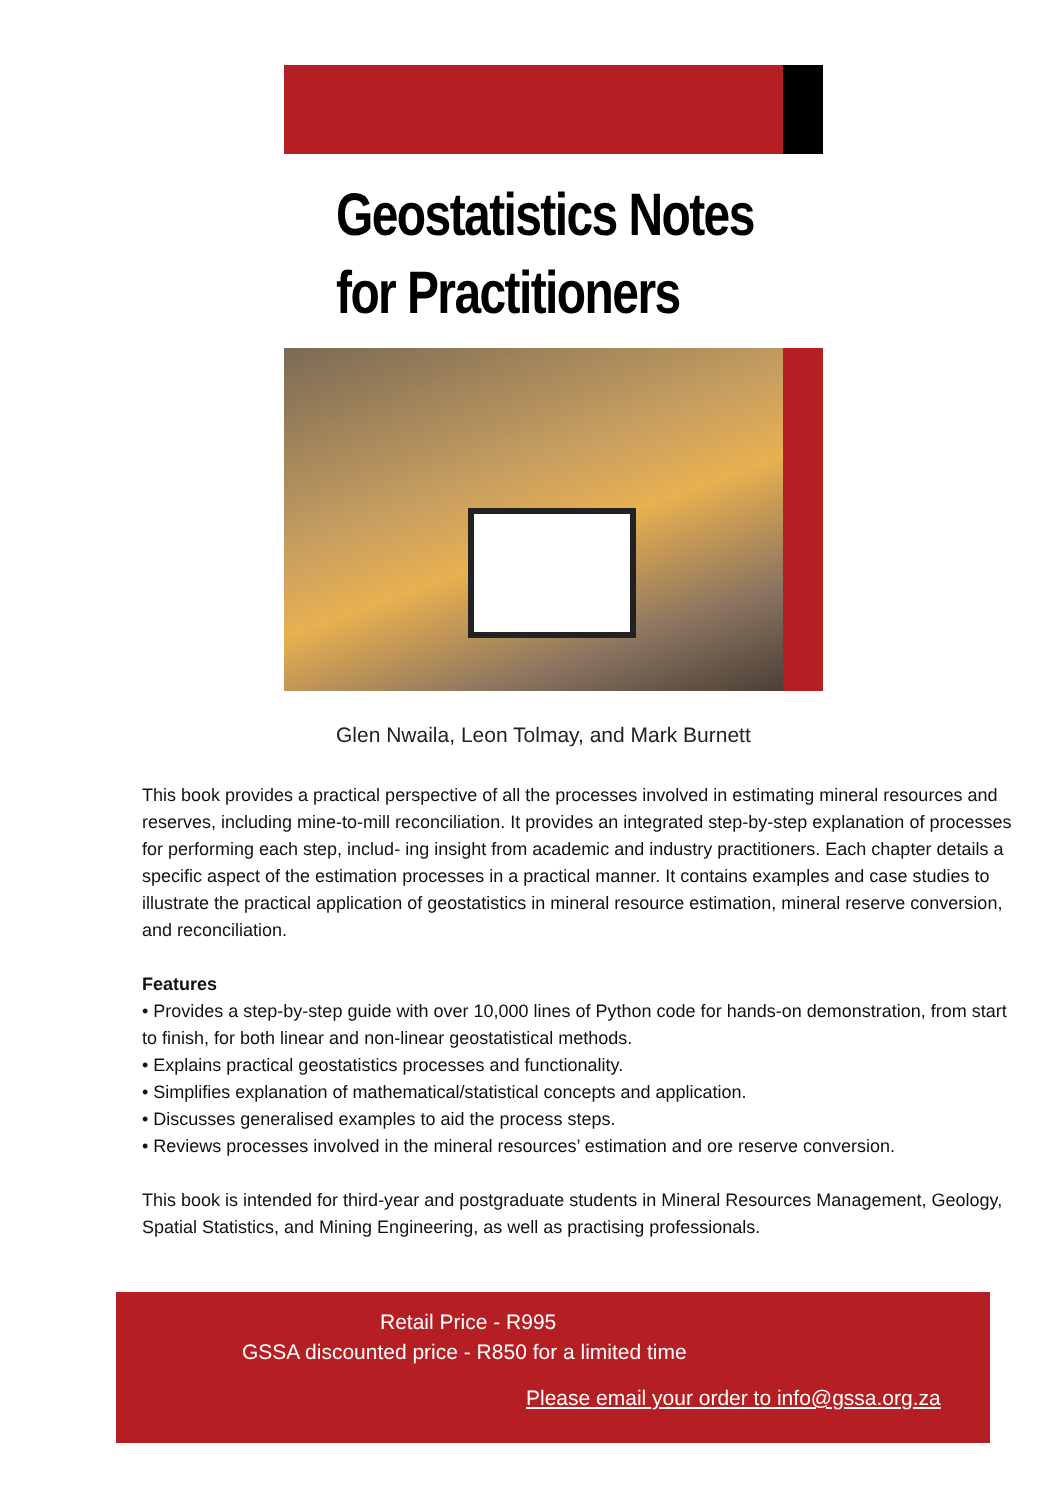Geostatistics Notes
for Practitioners
Glen Nwaila, Leon Tolmay, and Mark Burnett
This book provides a practical perspective of all the processes involved in estimating mineral resources and reserves, including mine-to-mill reconciliation. It provides an integrated step-by-step explanation of processes for performing each step, includ- ing insight from academic and industry practitioners. Each chapter details a specific aspect of the estimation processes in a practical manner. It contains examples and case studies to illustrate the practical application of geostatistics in mineral resource estimation, mineral reserve conversion, and reconciliation.
Features
• Provides a step-by-step guide with over 10,000 lines of Python code for hands-on demonstration, from start to finish, for both linear and non-linear geostatistical methods.
• Explains practical geostatistics processes and functionality.
• Simplifies explanation of mathematical/statistical concepts and application.
• Discusses generalised examples to aid the process steps.
• Reviews processes involved in the mineral resources’ estimation and ore reserve conversion.
This book is intended for third-year and postgraduate students in Mineral Resources Management, Geology, Spatial Statistics, and Mining Engineering, as well as practising professionals.
Retail Price - R995
GSSA discounted price - R850 for a limited time
Please email your order to info@gssa.org.za